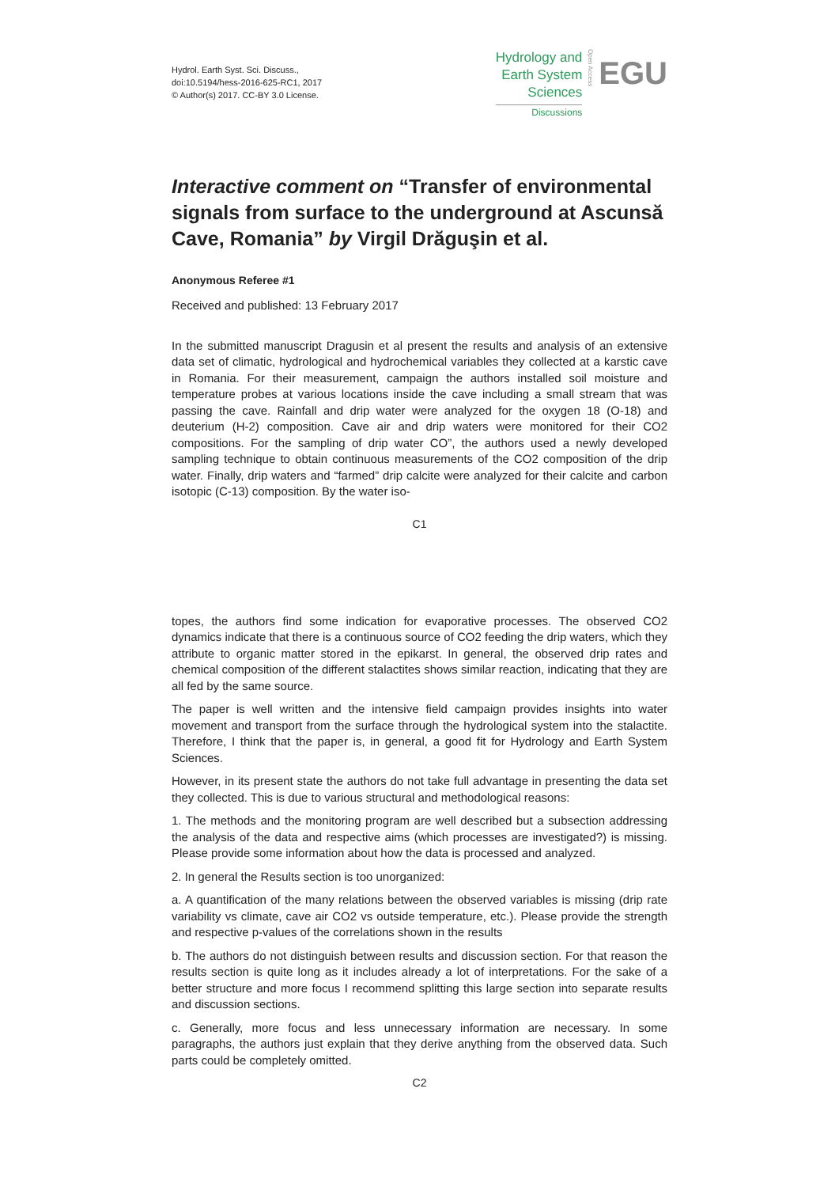Hydrol. Earth Syst. Sci. Discuss.,
doi:10.5194/hess-2016-625-RC1, 2017
© Author(s) 2017. CC-BY 3.0 License.
Hydrology and
Earth System
Sciences
Discussions
Open Access
EGU
Interactive comment on “Transfer of environmental signals from surface to the underground at Ascunsă Cave, Romania” by Virgil Drăguşin et al.
Anonymous Referee #1
Received and published: 13 February 2017
In the submitted manuscript Dragusin et al present the results and analysis of an extensive data set of climatic, hydrological and hydrochemical variables they collected at a karstic cave in Romania. For their measurement, campaign the authors installed soil moisture and temperature probes at various locations inside the cave including a small stream that was passing the cave. Rainfall and drip water were analyzed for the oxygen 18 (O-18) and deuterium (H-2) composition. Cave air and drip waters were monitored for their CO2 compositions. For the sampling of drip water CO”, the authors used a newly developed sampling technique to obtain continuous measurements of the CO2 composition of the drip water. Finally, drip waters and “farmed” drip calcite were analyzed for their calcite and carbon isotopic (C-13) composition. By the water iso-
C1
topes, the authors find some indication for evaporative processes. The observed CO2 dynamics indicate that there is a continuous source of CO2 feeding the drip waters, which they attribute to organic matter stored in the epikarst. In general, the observed drip rates and chemical composition of the different stalactites shows similar reaction, indicating that they are all fed by the same source.
The paper is well written and the intensive field campaign provides insights into water movement and transport from the surface through the hydrological system into the stalactite. Therefore, I think that the paper is, in general, a good fit for Hydrology and Earth System Sciences.
However, in its present state the authors do not take full advantage in presenting the data set they collected. This is due to various structural and methodological reasons:
1. The methods and the monitoring program are well described but a subsection addressing the analysis of the data and respective aims (which processes are investigated?) is missing. Please provide some information about how the data is processed and analyzed.
2. In general the Results section is too unorganized:
a. A quantification of the many relations between the observed variables is missing (drip rate variability vs climate, cave air CO2 vs outside temperature, etc.). Please provide the strength and respective p-values of the correlations shown in the results
b. The authors do not distinguish between results and discussion section. For that reason the results section is quite long as it includes already a lot of interpretations. For the sake of a better structure and more focus I recommend splitting this large section into separate results and discussion sections.
c. Generally, more focus and less unnecessary information are necessary. In some paragraphs, the authors just explain that they derive anything from the observed data. Such parts could be completely omitted.
C2